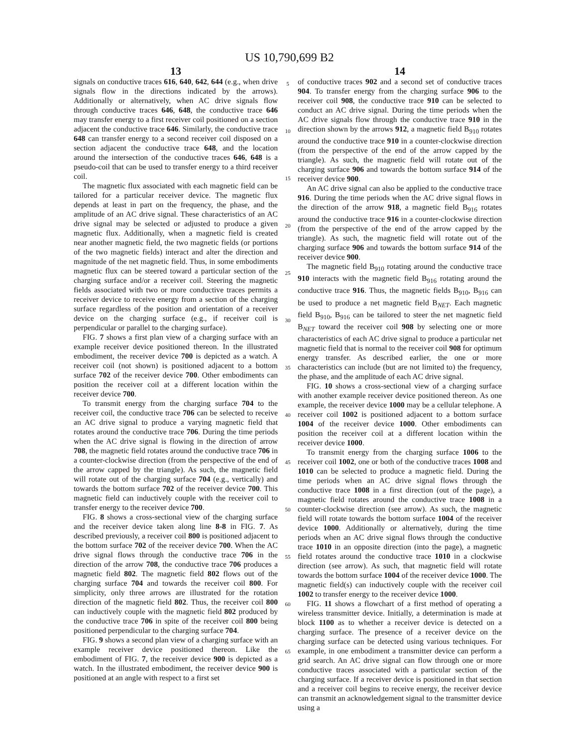US 10,790,699 B2
13
signals on conductive traces 616, 640, 642, 644 (e.g., when drive signals flow in the directions indicated by the arrows). Additionally or alternatively, when AC drive signals flow through conductive traces 646, 648, the conductive trace 646 may transfer energy to a first receiver coil positioned on a section adjacent the conductive trace 646. Similarly, the conductive trace 648 can transfer energy to a second receiver coil disposed on a section adjacent the conductive trace 648, and the location around the intersection of the conductive traces 646, 648 is a pseudo-coil that can be used to transfer energy to a third receiver coil.
The magnetic flux associated with each magnetic field can be tailored for a particular receiver device. The magnetic flux depends at least in part on the frequency, the phase, and the amplitude of an AC drive signal. These characteristics of an AC drive signal may be selected or adjusted to produce a given magnetic flux. Additionally, when a magnetic field is created near another magnetic field, the two magnetic fields (or portions of the two magnetic fields) interact and alter the direction and magnitude of the net magnetic field. Thus, in some embodiments magnetic flux can be steered toward a particular section of the charging surface and/or a receiver coil. Steering the magnetic fields associated with two or more conductive traces permits a receiver device to receive energy from a section of the charging surface regardless of the position and orientation of a receiver device on the charging surface (e.g., if receiver coil is perpendicular or parallel to the charging surface).
FIG. 7 shows a first plan view of a charging surface with an example receiver device positioned thereon. In the illustrated embodiment, the receiver device 700 is depicted as a watch. A receiver coil (not shown) is positioned adjacent to a bottom surface 702 of the receiver device 700. Other embodiments can position the receiver coil at a different location within the receiver device 700.
To transmit energy from the charging surface 704 to the receiver coil, the conductive trace 706 can be selected to receive an AC drive signal to produce a varying magnetic field that rotates around the conductive trace 706. During the time periods when the AC drive signal is flowing in the direction of arrow 708, the magnetic field rotates around the conductive trace 706 in a counter-clockwise direction (from the perspective of the end of the arrow capped by the triangle). As such, the magnetic field will rotate out of the charging surface 704 (e.g., vertically) and towards the bottom surface 702 of the receiver device 700. This magnetic field can inductively couple with the receiver coil to transfer energy to the receiver device 700.
FIG. 8 shows a cross-sectional view of the charging surface and the receiver device taken along line 8-8 in FIG. 7. As described previously, a receiver coil 800 is positioned adjacent to the bottom surface 702 of the receiver device 700. When the AC drive signal flows through the conductive trace 706 in the direction of the arrow 708, the conductive trace 706 produces a magnetic field 802. The magnetic field 802 flows out of the charging surface 704 and towards the receiver coil 800. For simplicity, only three arrows are illustrated for the rotation direction of the magnetic field 802. Thus, the receiver coil 800 can inductively couple with the magnetic field 802 produced by the conductive trace 706 in spite of the receiver coil 800 being positioned perpendicular to the charging surface 704.
FIG. 9 shows a second plan view of a charging surface with an example receiver device positioned thereon. Like the embodiment of FIG. 7, the receiver device 900 is depicted as a watch. In the illustrated embodiment, the receiver device 900 is positioned at an angle with respect to a first set
5
10
15
20
25
30
35
40
45
50
55
60
65
14
of conductive traces 902 and a second set of conductive traces 904. To transfer energy from the charging surface 906 to the receiver coil 908, the conductive trace 910 can be selected to conduct an AC drive signal. During the time periods when the AC drive signals flow through the conductive trace 910 in the direction shown by the arrows 912, a magnetic field B<sub>910</sub> rotates around the conductive trace 910 in a counter-clockwise direction (from the perspective of the end of the arrow capped by the triangle). As such, the magnetic field will rotate out of the charging surface 906 and towards the bottom surface 914 of the receiver device 900.
An AC drive signal can also be applied to the conductive trace 916. During the time periods when the AC drive signal flows in the direction of the arrow 918, a magnetic field B<sub>916</sub> rotates around the conductive trace 916 in a counter-clockwise direction (from the perspective of the end of the arrow capped by the triangle). As such, the magnetic field will rotate out of the charging surface 906 and towards the bottom surface 914 of the receiver device 900.
The magnetic field B<sub>910</sub> rotating around the conductive trace 910 interacts with the magnetic field B<sub>916</sub> rotating around the conductive trace 916. Thus, the magnetic fields B<sub>910</sub>, B<sub>916</sub> can be used to produce a net magnetic field B<sub>NET</sub>. Each magnetic field B<sub>910</sub>, B<sub>916</sub> can be tailored to steer the net magnetic field B<sub>NET</sub> toward the receiver coil 908 by selecting one or more characteristics of each AC drive signal to produce a particular net magnetic field that is normal to the receiver coil 908 for optimum energy transfer. As described earlier, the one or more characteristics can include (but are not limited to) the frequency, the phase, and the amplitude of each AC drive signal.
FIG. 10 shows a cross-sectional view of a charging surface with another example receiver device positioned thereon. As one example, the receiver device 1000 may be a cellular telephone. A receiver coil 1002 is positioned adjacent to a bottom surface 1004 of the receiver device 1000. Other embodiments can position the receiver coil at a different location within the receiver device 1000.
To transmit energy from the charging surface 1006 to the receiver coil 1002, one or both of the conductive traces 1008 and 1010 can be selected to produce a magnetic field. During the time periods when an AC drive signal flows through the conductive trace 1008 in a first direction (out of the page), a magnetic field rotates around the conductive trace 1008 in a counter-clockwise direction (see arrow). As such, the magnetic field will rotate towards the bottom surface 1004 of the receiver device 1000. Additionally or alternatively, during the time periods when an AC drive signal flows through the conductive trace 1010 in an opposite direction (into the page), a magnetic field rotates around the conductive trace 1010 in a clockwise direction (see arrow). As such, that magnetic field will rotate towards the bottom surface 1004 of the receiver device 1000. The magnetic field(s) can inductively couple with the receiver coil 1002 to transfer energy to the receiver device 1000.
FIG. 11 shows a flowchart of a first method of operating a wireless transmitter device. Initially, a determination is made at block 1100 as to whether a receiver device is detected on a charging surface. The presence of a receiver device on the charging surface can be detected using various techniques. For example, in one embodiment a transmitter device can perform a grid search. An AC drive signal can flow through one or more conductive traces associated with a particular section of the charging surface. If a receiver device is positioned in that section and a receiver coil begins to receive energy, the receiver device can transmit an acknowledgement signal to the transmitter device using a